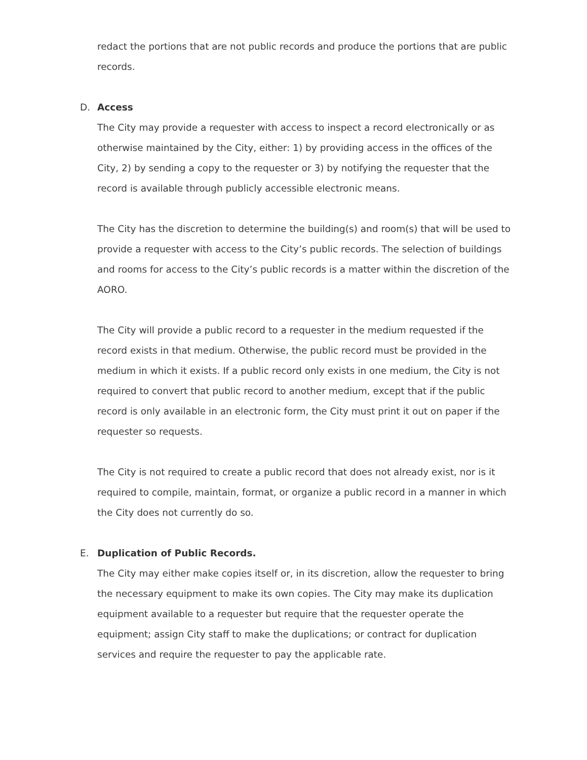redact the portions that are not public records and produce the portions that are public records.
D. Access
The City may provide a requester with access to inspect a record electronically or as otherwise maintained by the City, either: 1) by providing access in the offices of the City, 2) by sending a copy to the requester or 3) by notifying the requester that the record is available through publicly accessible electronic means.
The City has the discretion to determine the building(s) and room(s) that will be used to provide a requester with access to the City’s public records. The selection of buildings and rooms for access to the City’s public records is a matter within the discretion of the AORO.
The City will provide a public record to a requester in the medium requested if the record exists in that medium. Otherwise, the public record must be provided in the medium in which it exists. If a public record only exists in one medium, the City is not required to convert that public record to another medium, except that if the public record is only available in an electronic form, the City must print it out on paper if the requester so requests.
The City is not required to create a public record that does not already exist, nor is it required to compile, maintain, format, or organize a public record in a manner in which the City does not currently do so.
E. Duplication of Public Records.
The City may either make copies itself or, in its discretion, allow the requester to bring the necessary equipment to make its own copies. The City may make its duplication equipment available to a requester but require that the requester operate the equipment; assign City staff to make the duplications; or contract for duplication services and require the requester to pay the applicable rate.